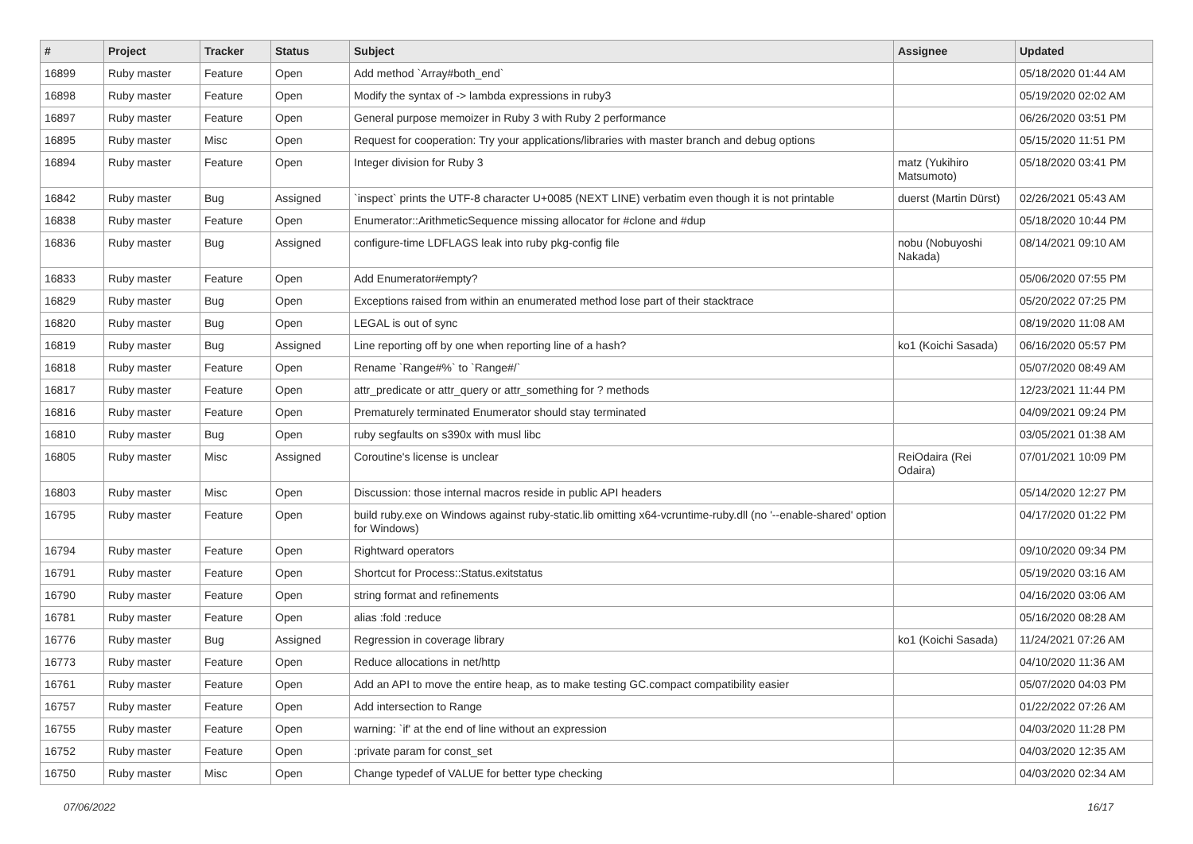| # | Project | Tracker | Status | Subject | Assignee | Updated |
| --- | --- | --- | --- | --- | --- | --- |
| 16899 | Ruby master | Feature | Open | Add method `Array#both_end` | | 05/18/2020 01:44 AM |
| 16898 | Ruby master | Feature | Open | Modify the syntax of -> lambda expressions in ruby3 | | 05/19/2020 02:02 AM |
| 16897 | Ruby master | Feature | Open | General purpose memoizer in Ruby 3 with Ruby 2 performance | | 06/26/2020 03:51 PM |
| 16895 | Ruby master | Misc | Open | Request for cooperation: Try your applications/libraries with master branch and debug options | | 05/15/2020 11:51 PM |
| 16894 | Ruby master | Feature | Open | Integer division for Ruby 3 | matz (Yukihiro Matsumoto) | 05/18/2020 03:41 PM |
| 16842 | Ruby master | Bug | Assigned | `inspect` prints the UTF-8 character U+0085 (NEXT LINE) verbatim even though it is not printable | duerst (Martin Dürst) | 02/26/2021 05:43 AM |
| 16838 | Ruby master | Feature | Open | Enumerator::ArithmeticSequence missing allocator for #clone and #dup | | 05/18/2020 10:44 PM |
| 16836 | Ruby master | Bug | Assigned | configure-time LDFLAGS leak into ruby pkg-config file | nobu (Nobuyoshi Nakada) | 08/14/2021 09:10 AM |
| 16833 | Ruby master | Feature | Open | Add Enumerator#empty? | | 05/06/2020 07:55 PM |
| 16829 | Ruby master | Bug | Open | Exceptions raised from within an enumerated method lose part of their stacktrace | | 05/20/2022 07:25 PM |
| 16820 | Ruby master | Bug | Open | LEGAL is out of sync | | 08/19/2020 11:08 AM |
| 16819 | Ruby master | Bug | Assigned | Line reporting off by one when reporting line of a hash? | ko1 (Koichi Sasada) | 06/16/2020 05:57 PM |
| 16818 | Ruby master | Feature | Open | Rename `Range#%` to `Range#/` | | 05/07/2020 08:49 AM |
| 16817 | Ruby master | Feature | Open | attr_predicate or attr_query or attr_something for ? methods | | 12/23/2021 11:44 PM |
| 16816 | Ruby master | Feature | Open | Prematurely terminated Enumerator should stay terminated | | 04/09/2021 09:24 PM |
| 16810 | Ruby master | Bug | Open | ruby segfaults on s390x with musl libc | | 03/05/2021 01:38 AM |
| 16805 | Ruby master | Misc | Assigned | Coroutine's license is unclear | ReiOdaira (Rei Odaira) | 07/01/2021 10:09 PM |
| 16803 | Ruby master | Misc | Open | Discussion: those internal macros reside in public API headers | | 05/14/2020 12:27 PM |
| 16795 | Ruby master | Feature | Open | build ruby.exe on Windows against ruby-static.lib omitting x64-vcruntime-ruby.dll (no '--enable-shared' option for Windows) | | 04/17/2020 01:22 PM |
| 16794 | Ruby master | Feature | Open | Rightward operators | | 09/10/2020 09:34 PM |
| 16791 | Ruby master | Feature | Open | Shortcut for Process::Status.exitstatus | | 05/19/2020 03:16 AM |
| 16790 | Ruby master | Feature | Open | string format and refinements | | 04/16/2020 03:06 AM |
| 16781 | Ruby master | Feature | Open | alias :fold :reduce | | 05/16/2020 08:28 AM |
| 16776 | Ruby master | Bug | Assigned | Regression in coverage library | ko1 (Koichi Sasada) | 11/24/2021 07:26 AM |
| 16773 | Ruby master | Feature | Open | Reduce allocations in net/http | | 04/10/2020 11:36 AM |
| 16761 | Ruby master | Feature | Open | Add an API to move the entire heap, as to make testing GC.compact compatibility easier | | 05/07/2020 04:03 PM |
| 16757 | Ruby master | Feature | Open | Add intersection to Range | | 01/22/2022 07:26 AM |
| 16755 | Ruby master | Feature | Open | warning: `if' at the end of line without an expression | | 04/03/2020 11:28 PM |
| 16752 | Ruby master | Feature | Open | :private param for const_set | | 04/03/2020 12:35 AM |
| 16750 | Ruby master | Misc | Open | Change typedef of VALUE for better type checking | | 04/03/2020 02:34 AM |
07/06/2022 16/17